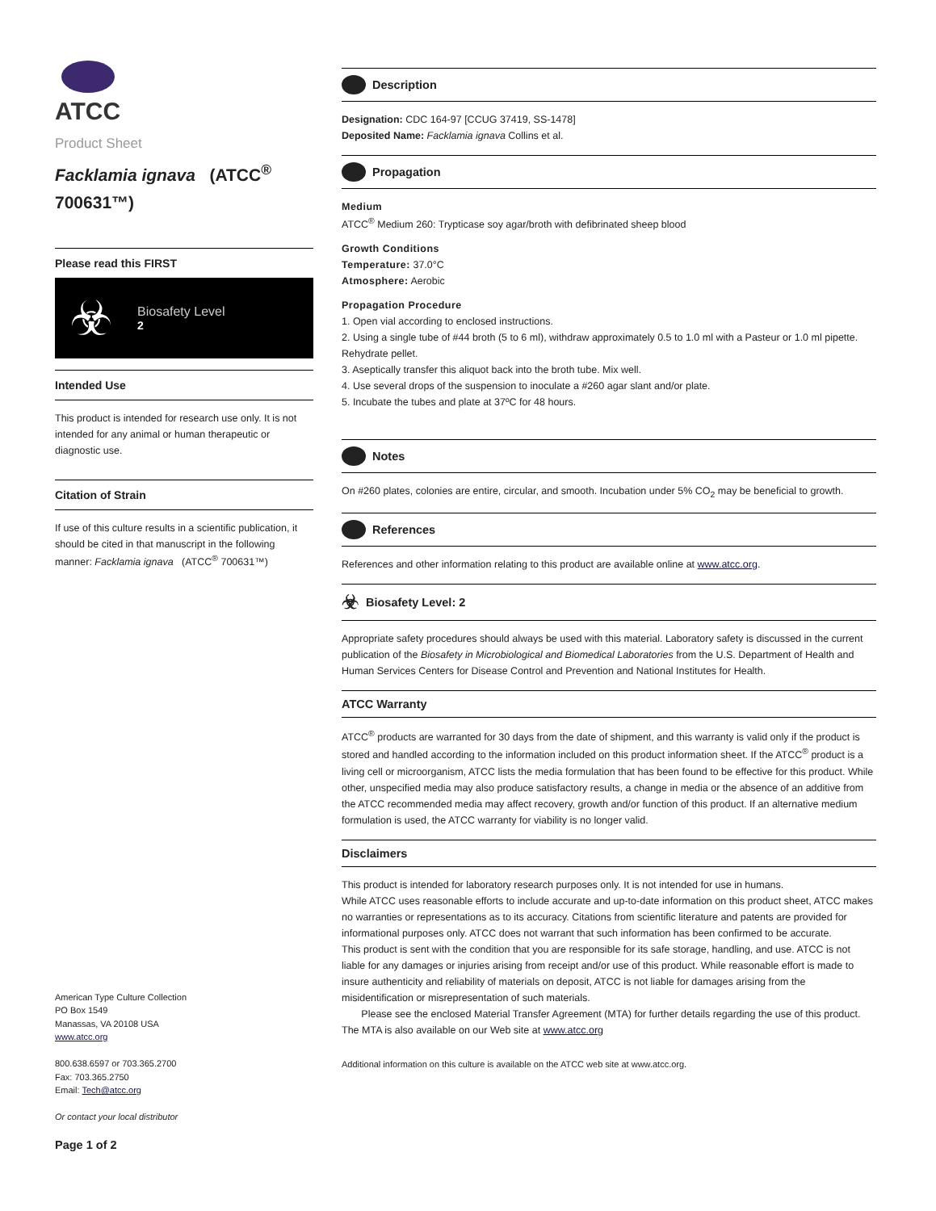ATCC
Product Sheet
Facklamia ignava (ATCC<sup>®</sup> 700631™)
Please read this FIRST
☣
Biosafety Level
2
Intended Use
This product is intended for research use only. It is not intended for any animal or human therapeutic or diagnostic use.
Citation of Strain
If use of this culture results in a scientific publication, it should be cited in that manuscript in the following manner: Facklamia ignava (ATCC<sup>®</sup> 700631™)
American Type Culture Collection
PO Box 1549
Manassas, VA 20108 USA
www.atcc.org
800.638.6597 or 703.365.2700
Fax: 703.365.2750
Email: Tech@atcc.org
Or contact your local distributor
Page 1 of 2
Description
Designation: CDC 164-97 [CCUG 37419, SS-1478]
Deposited Name: Facklamia ignava Collins et al.
Propagation
Medium
ATCC<sup>®</sup> Medium 260: Trypticase soy agar/broth with defibrinated sheep blood
Growth Conditions
Temperature: 37.0°C
Atmosphere: Aerobic
Propagation Procedure
1. Open vial according to enclosed instructions.
2. Using a single tube of #44 broth (5 to 6 ml), withdraw approximately 0.5 to 1.0 ml with a Pasteur or 1.0 ml pipette. Rehydrate pellet.
3. Aseptically transfer this aliquot back into the broth tube. Mix well.
4. Use several drops of the suspension to inoculate a #260 agar slant and/or plate.
5. Incubate the tubes and plate at 37ºC for 48 hours.
Notes
On #260 plates, colonies are entire, circular, and smooth. Incubation under 5% CO<sub>2</sub> may be beneficial to growth.
References
References and other information relating to this product are available online at www.atcc.org.
☣ Biosafety Level: 2
Appropriate safety procedures should always be used with this material. Laboratory safety is discussed in the current publication of the Biosafety in Microbiological and Biomedical Laboratories from the U.S. Department of Health and Human Services Centers for Disease Control and Prevention and National Institutes for Health.
ATCC Warranty
ATCC<sup>®</sup> products are warranted for 30 days from the date of shipment, and this warranty is valid only if the product is stored and handled according to the information included on this product information sheet. If the ATCC<sup>®</sup> product is a living cell or microorganism, ATCC lists the media formulation that has been found to be effective for this product. While other, unspecified media may also produce satisfactory results, a change in media or the absence of an additive from the ATCC recommended media may affect recovery, growth and/or function of this product. If an alternative medium formulation is used, the ATCC warranty for viability is no longer valid.
Disclaimers
This product is intended for laboratory research purposes only. It is not intended for use in humans.
While ATCC uses reasonable efforts to include accurate and up-to-date information on this product sheet, ATCC makes no warranties or representations as to its accuracy. Citations from scientific literature and patents are provided for informational purposes only. ATCC does not warrant that such information has been confirmed to be accurate.
This product is sent with the condition that you are responsible for its safe storage, handling, and use. ATCC is not liable for any damages or injuries arising from receipt and/or use of this product. While reasonable effort is made to insure authenticity and reliability of materials on deposit, ATCC is not liable for damages arising from the misidentification or misrepresentation of such materials.
Please see the enclosed Material Transfer Agreement (MTA) for further details regarding the use of this product. The MTA is also available on our Web site at www.atcc.org
Additional information on this culture is available on the ATCC web site at www.atcc.org.